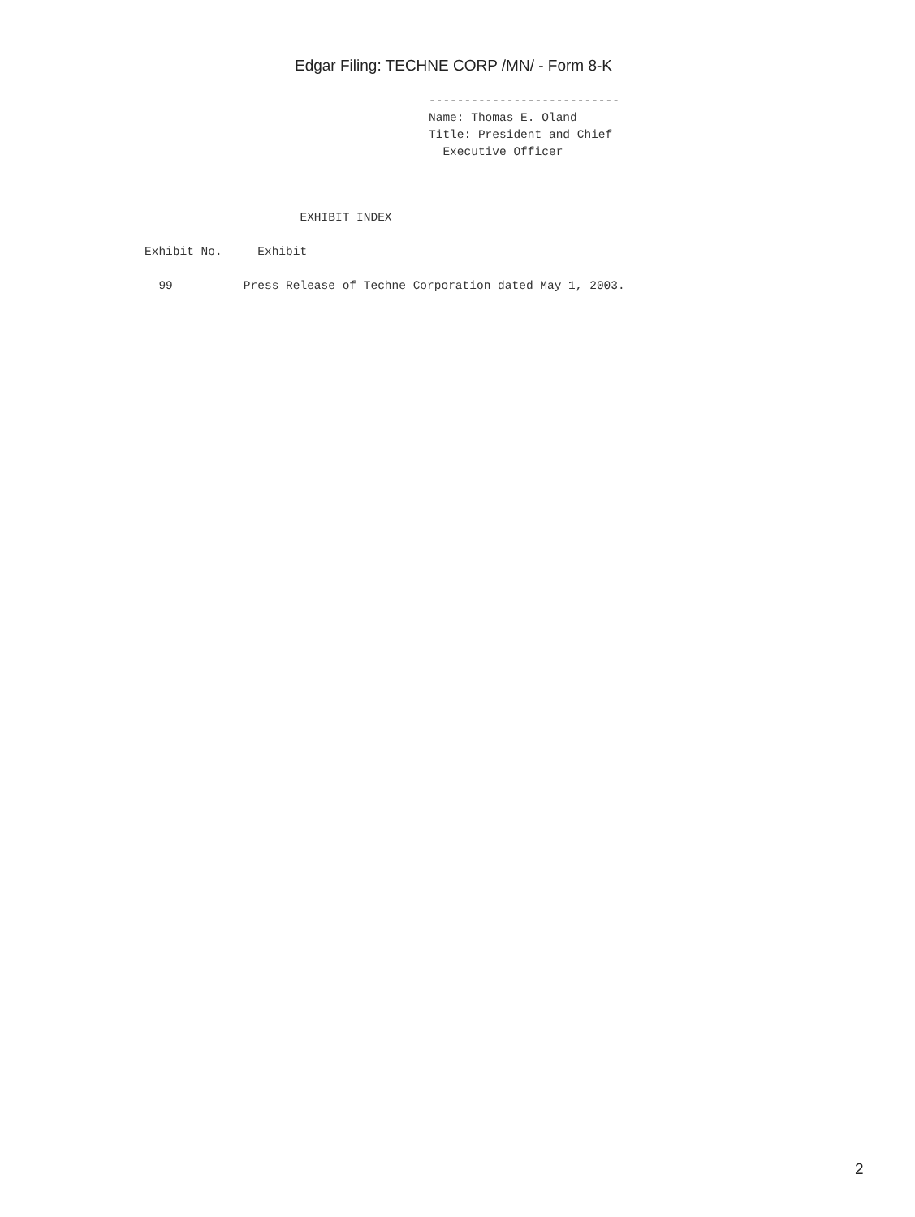Edgar Filing: TECHNE CORP /MN/ - Form 8-K
---------------------------
Name: Thomas E. Oland
Title: President and Chief
  Executive Officer
                      EXHIBIT INDEX

Exhibit No.     Exhibit

  99          Press Release of Techne Corporation dated May 1, 2003.
2